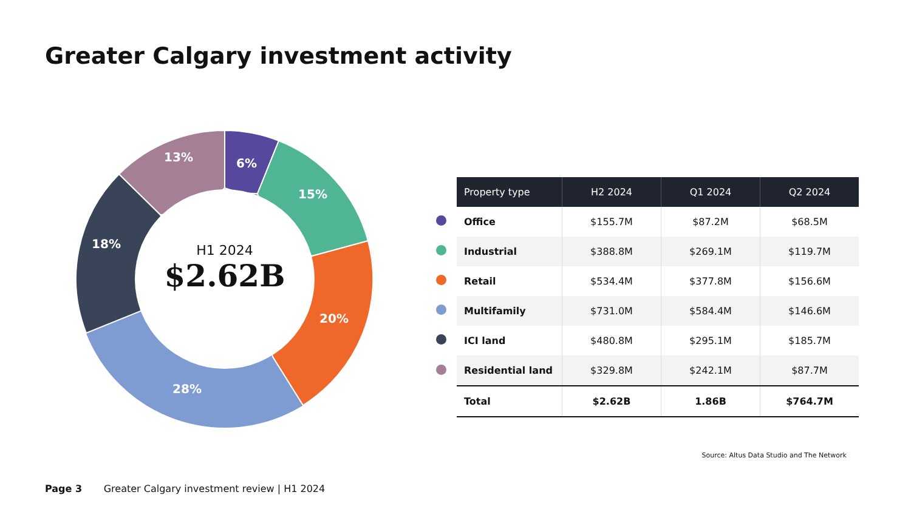Greater Calgary investment activity
6%
15%
20%
28%
18%
13%
H1 2024
$2.62B
| | Property type | H2 2024 | Q1 2024 | Q2 2024 |
| | Office | $155.7M | $87.2M | $68.5M |
| | Industrial | $388.8M | $269.1M | $119.7M |
| | Retail | $534.4M | $377.8M | $156.6M |
| | Multifamily | $731.0M | $584.4M | $146.6M |
| | ICI land | $480.8M | $295.1M | $185.7M |
| | Residential land | $329.8M | $242.1M | $87.7M |
| | Total | $2.62B | 1.86B | $764.7M |
Source: Altus Data Studio and The Network
Page 3 Greater Calgary investment review | H1 2024